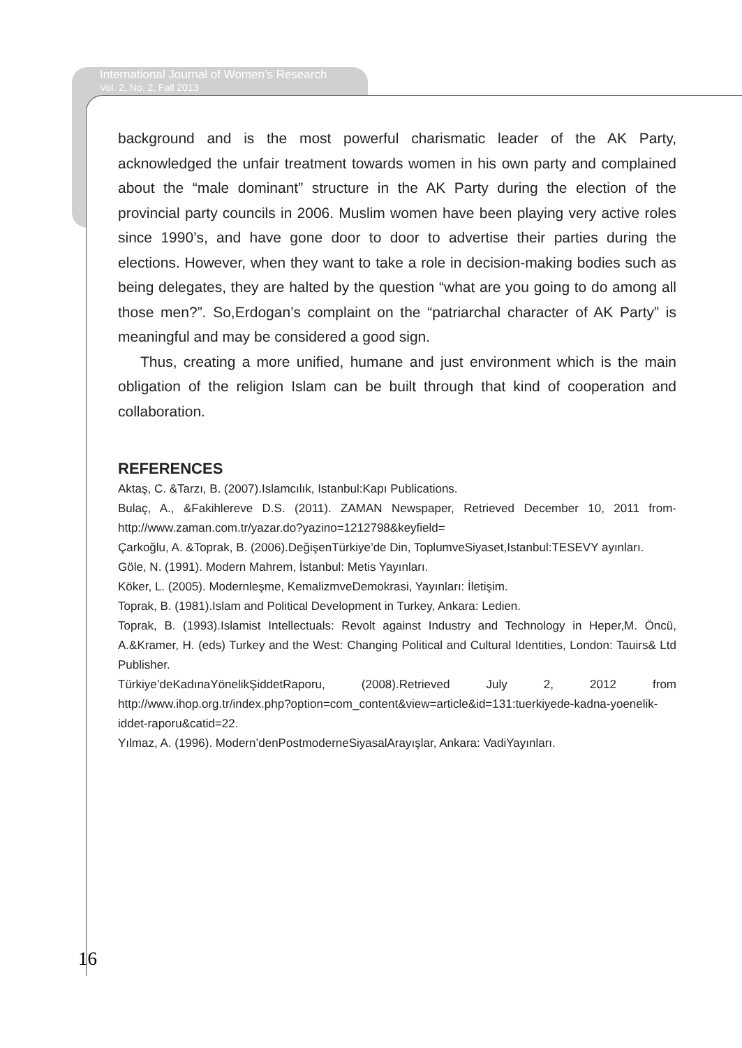International Journal of Women’s Research
Vol. 2, No. 2, Fall 2013
background and is the most powerful charismatic leader of the AK Party, acknowledged the unfair treatment towards women in his own party and complained about the “male dominant” structure in the AK Party during the election of the provincial party councils in 2006. Muslim women have been playing very active roles since 1990’s, and have gone door to door to advertise their parties during the elections. However, when they want to take a role in decision-making bodies such as being delegates, they are halted by the question “what are you going to do among all those men?”. So,Erdogan’s complaint on the “patriarchal character of AK Party” is meaningful and may be considered a good sign.
Thus, creating a more unified, humane and just environment which is the main obligation of the religion Islam can be built through that kind of cooperation and collaboration.
REFERENCES
Aktaş, C. &Tarzı, B. (2007).Islamcılık, Istanbul:Kapı Publications.
Bulaç, A., &Fakihlereve D.S. (2011). ZAMAN Newspaper, Retrieved December 10, 2011 from-http://www.zaman.com.tr/yazar.do?yazino=1212798&keyfield=
Çarkoğlu, A. &Toprak, B. (2006).DeğişenTürkiye’de Din, ToplumveSiyaset,Istanbul:TESEVY ayınları.
Göle, N. (1991). Modern Mahrem, İstanbul: Metis Yayınları.
Köker, L. (2005). Modernleşme, KemalizmveDemokrasi, Yayınları: İletişim.
Toprak, B. (1981).Islam and Political Development in Turkey, Ankara: Ledien.
Toprak, B. (1993).Islamist Intellectuals: Revolt against Industry and Technology in Heper,M. Öncü, A.&Kramer, H. (eds) Turkey and the West: Changing Political and Cultural Identities, London: Tauirs& Ltd Publisher.
Türkiye’deKadınaYönelikŞiddetRaporu, (2008).Retrieved July 2, 2012 from http://www.ihop.org.tr/index.php?option=com_content&view=article&id=131:tuerkiyede-kadna-yoenelik-iddet-raporu&catid=22.
Yılmaz, A. (1996). Modern’denPostmoderneSiyasalArayışlar, Ankara: VadiYayınları.
16